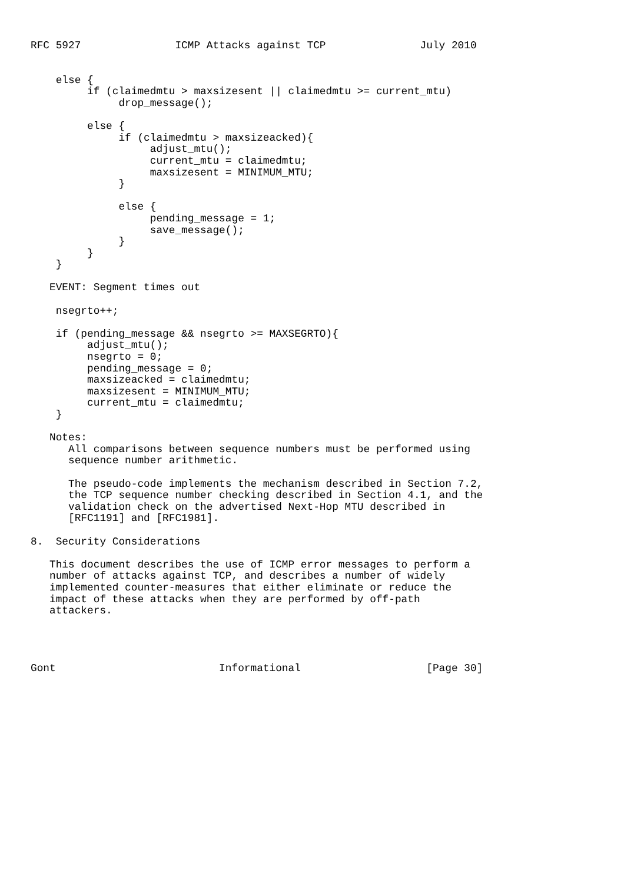RFC 5927               ICMP Attacks against TCP               July 2010


    else {
         if (claimedmtu > maxsizesent || claimedmtu >= current_mtu)
              drop_message();

         else {
              if (claimedmtu > maxsizeacked){
                   adjust_mtu();
                   current_mtu = claimedmtu;
                   maxsizesent = MINIMUM_MTU;
              }

              else {
                   pending_message = 1;
                   save_message();
              }
         }
    }

   EVENT: Segment times out

    nsegrto++;

    if (pending_message && nsegrto >= MAXSEGRTO){
         adjust_mtu();
         nsegrto = 0;
         pending_message = 0;
         maxsizeacked = claimedmtu;
         maxsizesent = MINIMUM_MTU;
         current_mtu = claimedmtu;
    }

   Notes:
      All comparisons between sequence numbers must be performed using
      sequence number arithmetic.

      The pseudo-code implements the mechanism described in Section 7.2,
      the TCP sequence number checking described in Section 4.1, and the
      validation check on the advertised Next-Hop MTU described in
      [RFC1191] and [RFC1981].

8.  Security Considerations

   This document describes the use of ICMP error messages to perform a
   number of attacks against TCP, and describes a number of widely
   implemented counter-measures that either eliminate or reduce the
   impact of these attacks when they are performed by off-path
   attackers.




Gont                          Informational                    [Page 30]